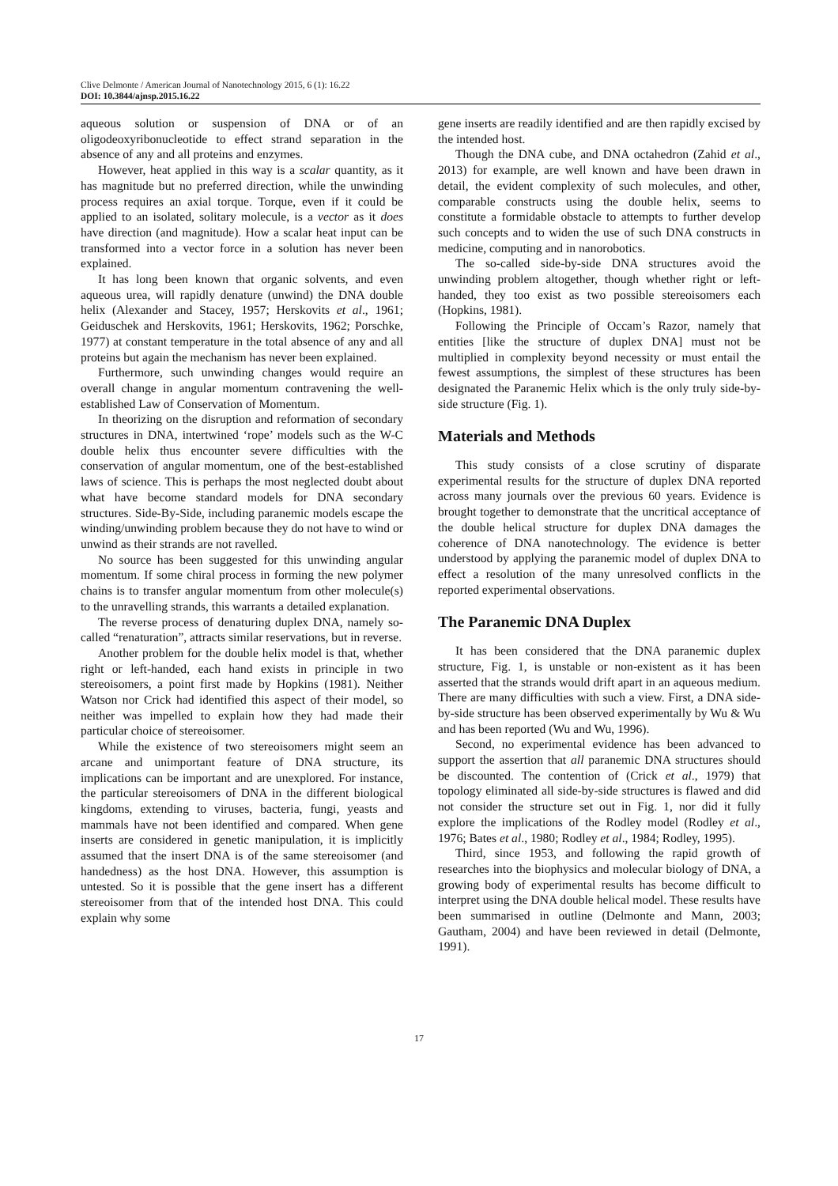Clive Delmonte / American Journal of Nanotechnology 2015, 6 (1): 16.22
DOI: 10.3844/ajnsp.2015.16.22
aqueous solution or suspension of DNA or of an oligodeoxyribonucleotide to effect strand separation in the absence of any and all proteins and enzymes.
However, heat applied in this way is a scalar quantity, as it has magnitude but no preferred direction, while the unwinding process requires an axial torque. Torque, even if it could be applied to an isolated, solitary molecule, is a vector as it does have direction (and magnitude). How a scalar heat input can be transformed into a vector force in a solution has never been explained.
It has long been known that organic solvents, and even aqueous urea, will rapidly denature (unwind) the DNA double helix (Alexander and Stacey, 1957; Herskovits et al., 1961; Geiduschek and Herskovits, 1961; Herskovits, 1962; Porschke, 1977) at constant temperature in the total absence of any and all proteins but again the mechanism has never been explained.
Furthermore, such unwinding changes would require an overall change in angular momentum contravening the well-established Law of Conservation of Momentum.
In theorizing on the disruption and reformation of secondary structures in DNA, intertwined ‘rope’ models such as the W-C double helix thus encounter severe difficulties with the conservation of angular momentum, one of the best-established laws of science. This is perhaps the most neglected doubt about what have become standard models for DNA secondary structures. Side-By-Side, including paranemic models escape the winding/unwinding problem because they do not have to wind or unwind as their strands are not ravelled.
No source has been suggested for this unwinding angular momentum. If some chiral process in forming the new polymer chains is to transfer angular momentum from other molecule(s) to the unravelling strands, this warrants a detailed explanation.
The reverse process of denaturing duplex DNA, namely so-called “renaturation”, attracts similar reservations, but in reverse.
Another problem for the double helix model is that, whether right or left-handed, each hand exists in principle in two stereoisomers, a point first made by Hopkins (1981). Neither Watson nor Crick had identified this aspect of their model, so neither was impelled to explain how they had made their particular choice of stereoisomer.
While the existence of two stereoisomers might seem an arcane and unimportant feature of DNA structure, its implications can be important and are unexplored. For instance, the particular stereoisomers of DNA in the different biological kingdoms, extending to viruses, bacteria, fungi, yeasts and mammals have not been identified and compared. When gene inserts are considered in genetic manipulation, it is implicitly assumed that the insert DNA is of the same stereoisomer (and handedness) as the host DNA. However, this assumption is untested. So it is possible that the gene insert has a different stereoisomer from that of the intended host DNA. This could explain why some
gene inserts are readily identified and are then rapidly excised by the intended host.
Though the DNA cube, and DNA octahedron (Zahid et al., 2013) for example, are well known and have been drawn in detail, the evident complexity of such molecules, and other, comparable constructs using the double helix, seems to constitute a formidable obstacle to attempts to further develop such concepts and to widen the use of such DNA constructs in medicine, computing and in nanorobotics.
The so-called side-by-side DNA structures avoid the unwinding problem altogether, though whether right or left-handed, they too exist as two possible stereoisomers each (Hopkins, 1981).
Following the Principle of Occam’s Razor, namely that entities [like the structure of duplex DNA] must not be multiplied in complexity beyond necessity or must entail the fewest assumptions, the simplest of these structures has been designated the Paranemic Helix which is the only truly side-by-side structure (Fig. 1).
Materials and Methods
This study consists of a close scrutiny of disparate experimental results for the structure of duplex DNA reported across many journals over the previous 60 years. Evidence is brought together to demonstrate that the uncritical acceptance of the double helical structure for duplex DNA damages the coherence of DNA nanotechnology. The evidence is better understood by applying the paranemic model of duplex DNA to effect a resolution of the many unresolved conflicts in the reported experimental observations.
The Paranemic DNA Duplex
It has been considered that the DNA paranemic duplex structure, Fig. 1, is unstable or non-existent as it has been asserted that the strands would drift apart in an aqueous medium. There are many difficulties with such a view. First, a DNA side-by-side structure has been observed experimentally by Wu & Wu and has been reported (Wu and Wu, 1996).
Second, no experimental evidence has been advanced to support the assertion that all paranemic DNA structures should be discounted. The contention of (Crick et al., 1979) that topology eliminated all side-by-side structures is flawed and did not consider the structure set out in Fig. 1, nor did it fully explore the implications of the Rodley model (Rodley et al., 1976; Bates et al., 1980; Rodley et al., 1984; Rodley, 1995).
Third, since 1953, and following the rapid growth of researches into the biophysics and molecular biology of DNA, a growing body of experimental results has become difficult to interpret using the DNA double helical model. These results have been summarised in outline (Delmonte and Mann, 2003; Gautham, 2004) and have been reviewed in detail (Delmonte, 1991).
17